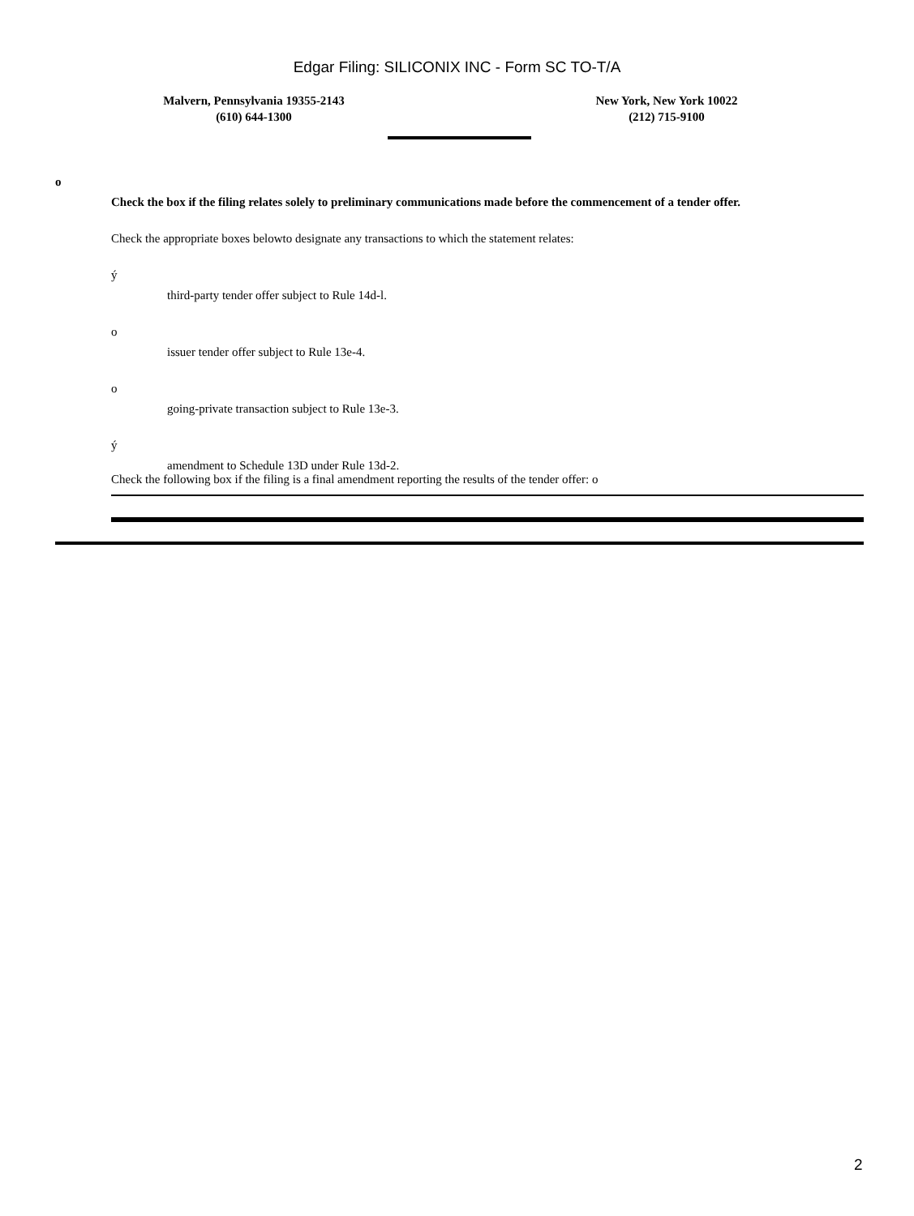Edgar Filing: SILICONIX INC - Form SC TO-T/A
Malvern, Pennsylvania 19355-2143
(610) 644-1300
New York, New York 10022
(212) 715-9100
o
Check the box if the filing relates solely to preliminary communications made before the commencement of a tender offer.
Check the appropriate boxes belowto designate any transactions to which the statement relates:
ý
third-party tender offer subject to Rule 14d-l.
o
issuer tender offer subject to Rule 13e-4.
o
going-private transaction subject to Rule 13e-3.
ý
amendment to Schedule 13D under Rule 13d-2.
Check the following box if the filing is a final amendment reporting the results of the tender offer: o
2